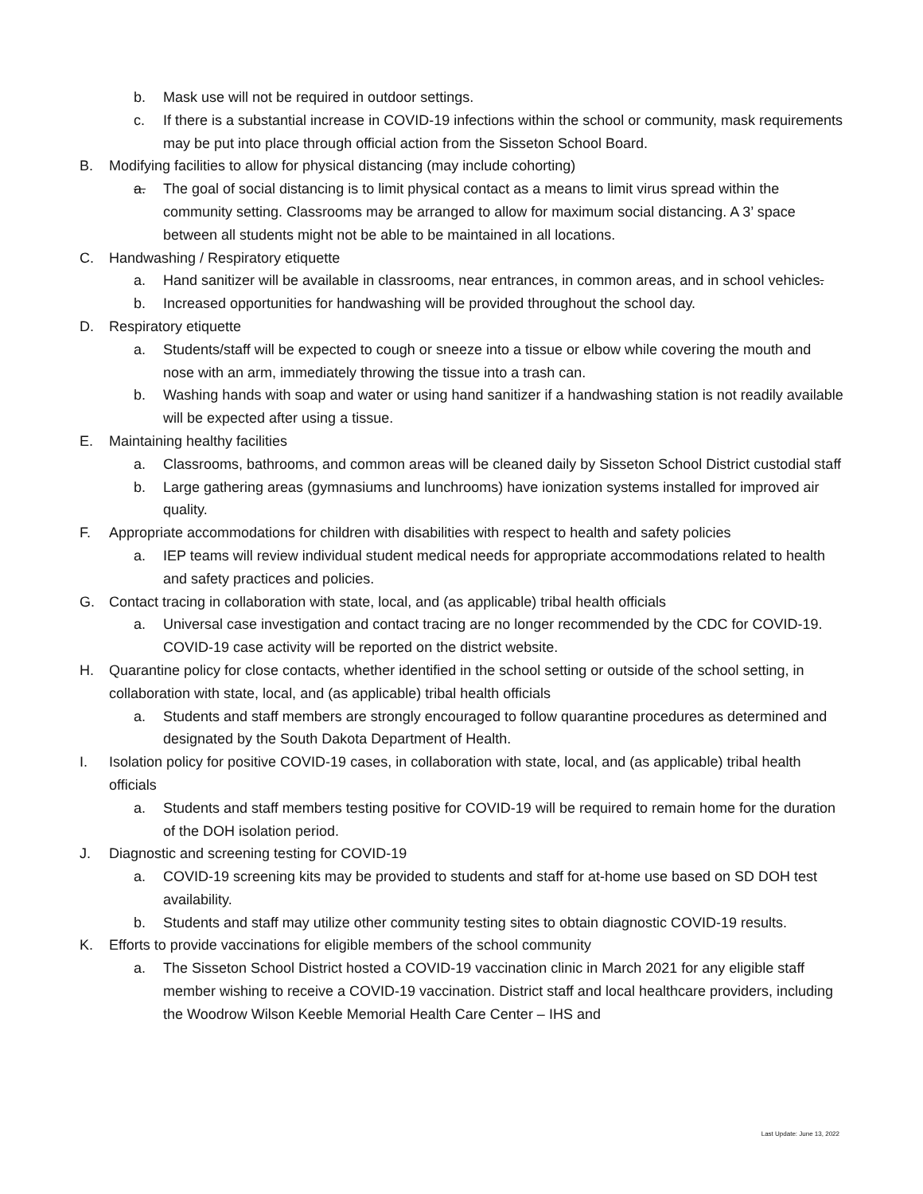b. Mask use will not be required in outdoor settings.
c. If there is a substantial increase in COVID-19 infections within the school or community, mask requirements may be put into place through official action from the Sisseton School Board.
B. Modifying facilities to allow for physical distancing (may include cohorting)
a. The goal of social distancing is to limit physical contact as a means to limit virus spread within the community setting. Classrooms may be arranged to allow for maximum social distancing. A 3’ space between all students might not be able to be maintained in all locations.
C. Handwashing / Respiratory etiquette
a. Hand sanitizer will be available in classrooms, near entrances, in common areas, and in school vehicles.
b. Increased opportunities for handwashing will be provided throughout the school day.
D. Respiratory etiquette
a. Students/staff will be expected to cough or sneeze into a tissue or elbow while covering the mouth and nose with an arm, immediately throwing the tissue into a trash can.
b. Washing hands with soap and water or using hand sanitizer if a handwashing station is not readily available will be expected after using a tissue.
E. Maintaining healthy facilities
a. Classrooms, bathrooms, and common areas will be cleaned daily by Sisseton School District custodial staff
b. Large gathering areas (gymnasiums and lunchrooms) have ionization systems installed for improved air quality.
F. Appropriate accommodations for children with disabilities with respect to health and safety policies
a. IEP teams will review individual student medical needs for appropriate accommodations related to health and safety practices and policies.
G. Contact tracing in collaboration with state, local, and (as applicable) tribal health officials
a. Universal case investigation and contact tracing are no longer recommended by the CDC for COVID-19. COVID-19 case activity will be reported on the district website.
H. Quarantine policy for close contacts, whether identified in the school setting or outside of the school setting, in collaboration with state, local, and (as applicable) tribal health officials
a. Students and staff members are strongly encouraged to follow quarantine procedures as determined and designated by the South Dakota Department of Health.
I. Isolation policy for positive COVID-19 cases, in collaboration with state, local, and (as applicable) tribal health officials
a. Students and staff members testing positive for COVID-19 will be required to remain home for the duration of the DOH isolation period.
J. Diagnostic and screening testing for COVID-19
a. COVID-19 screening kits may be provided to students and staff for at-home use based on SD DOH test availability.
b. Students and staff may utilize other community testing sites to obtain diagnostic COVID-19 results.
K. Efforts to provide vaccinations for eligible members of the school community
a. The Sisseton School District hosted a COVID-19 vaccination clinic in March 2021 for any eligible staff member wishing to receive a COVID-19 vaccination. District staff and local healthcare providers, including the Woodrow Wilson Keeble Memorial Health Care Center – IHS and
Last Update: June 13, 2022